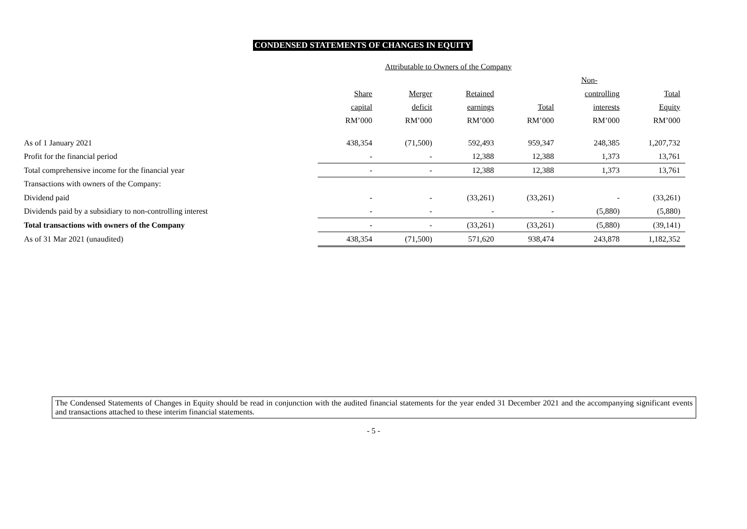CONDENSED STATEMENTS OF CHANGES IN EQUITY
| | Attributable to Owners of the Company | | | | | |
| --- | --- | --- | --- | --- | --- | --- |
| | | | | | Non- | |
| | Share | Merger | Retained | | controlling | Total |
| | capital | deficit | earnings | Total | interests | Equity |
| | RM’000 | RM’000 | RM’000 | RM’000 | RM’000 | RM’000 |
| As of 1 January 2021 | 438,354 | (71,500) | 592,493 | 959,347 | 248,385 | 1,207,732 |
| Profit for the financial period | - | - | 12,388 | 12,388 | 1,373 | 13,761 |
| Total comprehensive income for the financial year | - | - | 12,388 | 12,388 | 1,373 | 13,761 |
| Transactions with owners of the Company: | | | | | | |
| Dividend paid | - | - | (33,261) | (33,261) | - | (33,261) |
| Dividends paid by a subsidiary to non-controlling interest | - | - | - | - | (5,880) | (5,880) |
| Total transactions with owners of the Company | - | - | (33,261) | (33,261) | (5,880) | (39,141) |
| As of 31 Mar 2021 (unaudited) | 438,354 | (71,500) | 571,620 | 938,474 | 243,878 | 1,182,352 |
The Condensed Statements of Changes in Equity should be read in conjunction with the audited financial statements for the year ended 31 December 2021 and the accompanying significant events and transactions attached to these interim financial statements.
- 5 -